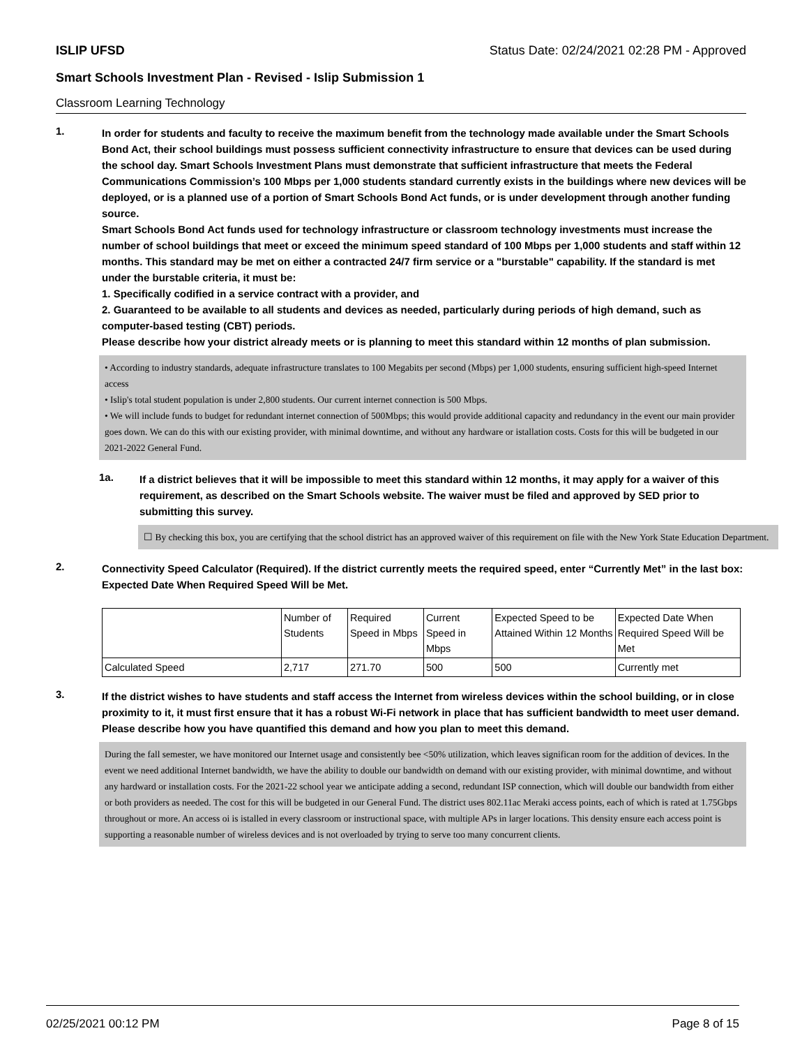ISLIP UFSD Status Date: 02/24/2021 02:28 PM - Approved
Smart Schools Investment Plan - Revised - Islip Submission 1
Classroom Learning Technology
1.
In order for students and faculty to receive the maximum benefit from the technology made available under the Smart Schools Bond Act, their school buildings must possess sufficient connectivity infrastructure to ensure that devices can be used during the school day. Smart Schools Investment Plans must demonstrate that sufficient infrastructure that meets the Federal Communications Commission’s 100 Mbps per 1,000 students standard currently exists in the buildings where new devices will be deployed, or is a planned use of a portion of Smart Schools Bond Act funds, or is under development through another funding source.
Smart Schools Bond Act funds used for technology infrastructure or classroom technology investments must increase the number of school buildings that meet or exceed the minimum speed standard of 100 Mbps per 1,000 students and staff within 12 months. This standard may be met on either a contracted 24/7 firm service or a "burstable" capability. If the standard is met under the burstable criteria, it must be:
1. Specifically codified in a service contract with a provider, and
2. Guaranteed to be available to all students and devices as needed, particularly during periods of high demand, such as computer-based testing (CBT) periods.
Please describe how your district already meets or is planning to meet this standard within 12 months of plan submission.
• According to industry standards, adequate infrastructure translates to 100 Megabits per second (Mbps) per 1,000 students, ensuring sufficient high-speed Internet access
• Islip's total student population is under 2,800 students. Our current internet connection is 500 Mbps.
• We will include funds to budget for redundant internet connection of 500Mbps; this would provide additional capacity and redundancy in the event our main provider goes down. We can do this with our existing provider, with minimal downtime, and without any hardware or istallation costs. Costs for this will be budgeted in our 2021-2022 General Fund.
1a.
If a district believes that it will be impossible to meet this standard within 12 months, it may apply for a waiver of this requirement, as described on the Smart Schools website. The waiver must be filed and approved by SED prior to submitting this survey.
☐ By checking this box, you are certifying that the school district has an approved waiver of this requirement on file with the New York State Education Department.
2.
Connectivity Speed Calculator (Required). If the district currently meets the required speed, enter “Currently Met” in the last box: Expected Date When Required Speed Will be Met.
| | Number of Students | Required Speed in Mbps | Current Speed in Mbps | Expected Speed to be Attained Within 12 Months | Expected Date When Required Speed Will be Met |
| Calculated Speed | 2,717 | 271.70 | 500 | 500 | Currently met |
3.
If the district wishes to have students and staff access the Internet from wireless devices within the school building, or in close proximity to it, it must first ensure that it has a robust Wi-Fi network in place that has sufficient bandwidth to meet user demand.
Please describe how you have quantified this demand and how you plan to meet this demand.
During the fall semester, we have monitored our Internet usage and consistently bee <50% utilization, which leaves significan room for the addition of devices. In the event we need additional Internet bandwidth, we have the ability to double our bandwidth on demand with our existing provider, with minimal downtime, and without any hardward or installation costs. For the 2021-22 school year we anticipate adding a second, redundant ISP connection, which will double our bandwidth from either or both providers as needed. The cost for this will be budgeted in our General Fund. The district uses 802.11ac Meraki access points, each of which is rated at 1.75Gbps throughout or more. An access oi is istalled in every classroom or instructional space, with multiple APs in larger locations. This density ensure each access point is supporting a reasonable number of wireless devices and is not overloaded by trying to serve too many concurrent clients.
02/25/2021 00:12 PM Page 8 of 15